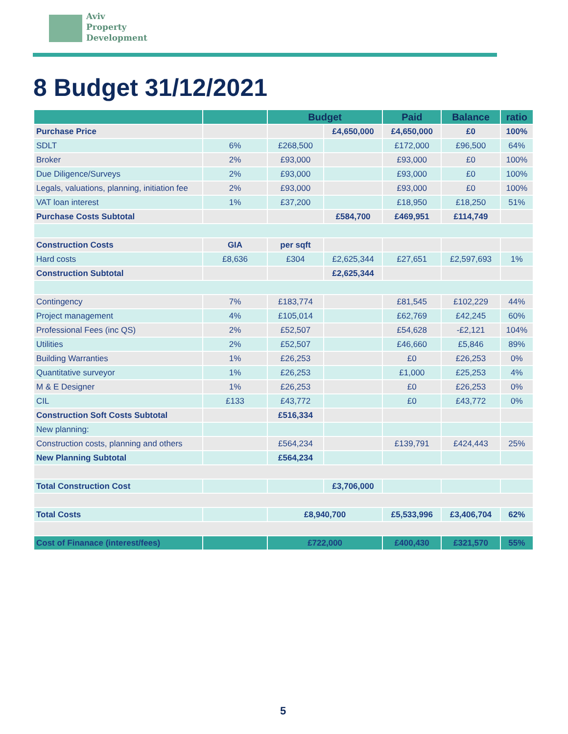Aviv
Property
Development
8 Budget 31/12/2021
| | | Budget | | Paid | Balance | ratio |
| --- | --- | --- | --- | --- | --- | --- |
| Purchase Price | | | £4,650,000 | £4,650,000 | £0 | 100% |
| SDLT | 6% | £268,500 | | £172,000 | £96,500 | 64% |
| Broker | 2% | £93,000 | | £93,000 | £0 | 100% |
| Due Diligence/Surveys | 2% | £93,000 | | £93,000 | £0 | 100% |
| Legals, valuations, planning, initiation fee | 2% | £93,000 | | £93,000 | £0 | 100% |
| VAT loan interest | 1% | £37,200 | | £18,950 | £18,250 | 51% |
| Purchase Costs Subtotal | | | £584,700 | £469,951 | £114,749 | |
| Construction Costs | GIA | per sqft | | | | |
| Hard costs | £8,636 | £304 | £2,625,344 | £27,651 | £2,597,693 | 1% |
| Construction Subtotal | | | £2,625,344 | | | |
| Contingency | 7% | £183,774 | | £81,545 | £102,229 | 44% |
| Project management | 4% | £105,014 | | £62,769 | £42,245 | 60% |
| Professional Fees (inc QS) | 2% | £52,507 | | £54,628 | -£2,121 | 104% |
| Utilities | 2% | £52,507 | | £46,660 | £5,846 | 89% |
| Building Warranties | 1% | £26,253 | | £0 | £26,253 | 0% |
| Quantitative surveyor | 1% | £26,253 | | £1,000 | £25,253 | 4% |
| M & E Designer | 1% | £26,253 | | £0 | £26,253 | 0% |
| CIL | £133 | £43,772 | | £0 | £43,772 | 0% |
| Construction Soft Costs Subtotal | | £516,334 | | | | |
| New planning: | | | | | | |
| Construction costs, planning and others | | £564,234 | | £139,791 | £424,443 | 25% |
| New Planning Subtotal | | £564,234 | | | | |
| Total Construction Cost | | | £3,706,000 | | | |
| Total Costs | | £8,940,700 | | £5,533,996 | £3,406,704 | 62% |
| Cost of Finanace (interest/fees) | | £722,000 | | £400,430 | £321,570 | 55% |
5